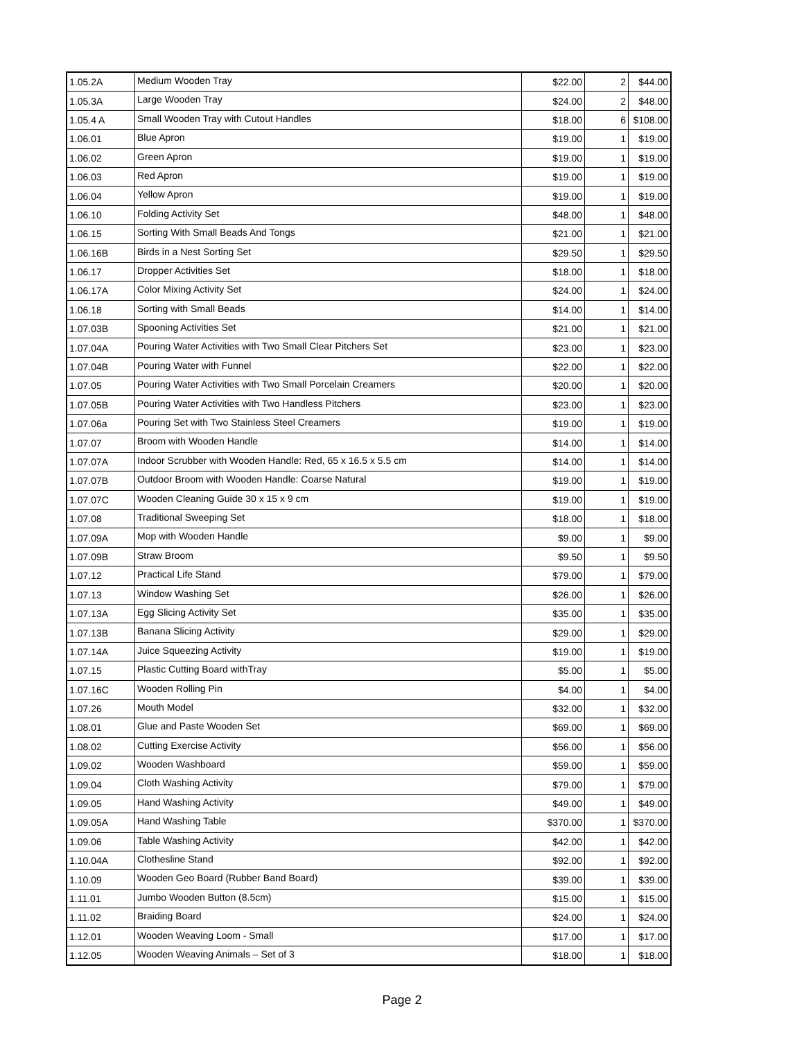| 1.05.2A | Medium Wooden Tray | $22.00 | 2 | $44.00 |
| 1.05.3A | Large Wooden Tray | $24.00 | 2 | $48.00 |
| 1.05.4 A | Small Wooden Tray with Cutout Handles | $18.00 | 6 | $108.00 |
| 1.06.01 | Blue Apron | $19.00 | 1 | $19.00 |
| 1.06.02 | Green Apron | $19.00 | 1 | $19.00 |
| 1.06.03 | Red Apron | $19.00 | 1 | $19.00 |
| 1.06.04 | Yellow Apron | $19.00 | 1 | $19.00 |
| 1.06.10 | Folding Activity Set | $48.00 | 1 | $48.00 |
| 1.06.15 | Sorting With Small Beads And Tongs | $21.00 | 1 | $21.00 |
| 1.06.16B | Birds in a Nest Sorting Set | $29.50 | 1 | $29.50 |
| 1.06.17 | Dropper Activities Set | $18.00 | 1 | $18.00 |
| 1.06.17A | Color Mixing Activity Set | $24.00 | 1 | $24.00 |
| 1.06.18 | Sorting with Small Beads | $14.00 | 1 | $14.00 |
| 1.07.03B | Spooning Activities Set | $21.00 | 1 | $21.00 |
| 1.07.04A | Pouring Water Activities with Two Small Clear Pitchers Set | $23.00 | 1 | $23.00 |
| 1.07.04B | Pouring Water with Funnel | $22.00 | 1 | $22.00 |
| 1.07.05 | Pouring Water Activities with Two Small Porcelain Creamers | $20.00 | 1 | $20.00 |
| 1.07.05B | Pouring Water Activities with Two Handless Pitchers | $23.00 | 1 | $23.00 |
| 1.07.06a | Pouring Set with Two Stainless Steel Creamers | $19.00 | 1 | $19.00 |
| 1.07.07 | Broom with Wooden Handle | $14.00 | 1 | $14.00 |
| 1.07.07A | Indoor Scrubber with Wooden Handle: Red, 65 x 16.5 x 5.5 cm | $14.00 | 1 | $14.00 |
| 1.07.07B | Outdoor Broom with Wooden Handle: Coarse Natural | $19.00 | 1 | $19.00 |
| 1.07.07C | Wooden Cleaning Guide 30 x 15 x 9 cm | $19.00 | 1 | $19.00 |
| 1.07.08 | Traditional Sweeping Set | $18.00 | 1 | $18.00 |
| 1.07.09A | Mop with Wooden Handle | $9.00 | 1 | $9.00 |
| 1.07.09B | Straw Broom | $9.50 | 1 | $9.50 |
| 1.07.12 | Practical Life Stand | $79.00 | 1 | $79.00 |
| 1.07.13 | Window Washing Set | $26.00 | 1 | $26.00 |
| 1.07.13A | Egg Slicing Activity Set | $35.00 | 1 | $35.00 |
| 1.07.13B | Banana Slicing Activity | $29.00 | 1 | $29.00 |
| 1.07.14A | Juice Squeezing Activity | $19.00 | 1 | $19.00 |
| 1.07.15 | Plastic Cutting Board withTray | $5.00 | 1 | $5.00 |
| 1.07.16C | Wooden Rolling Pin | $4.00 | 1 | $4.00 |
| 1.07.26 | Mouth Model | $32.00 | 1 | $32.00 |
| 1.08.01 | Glue and Paste Wooden Set | $69.00 | 1 | $69.00 |
| 1.08.02 | Cutting Exercise Activity | $56.00 | 1 | $56.00 |
| 1.09.02 | Wooden Washboard | $59.00 | 1 | $59.00 |
| 1.09.04 | Cloth Washing Activity | $79.00 | 1 | $79.00 |
| 1.09.05 | Hand Washing Activity | $49.00 | 1 | $49.00 |
| 1.09.05A | Hand Washing Table | $370.00 | 1 | $370.00 |
| 1.09.06 | Table Washing Activity | $42.00 | 1 | $42.00 |
| 1.10.04A | Clothesline Stand | $92.00 | 1 | $92.00 |
| 1.10.09 | Wooden Geo Board (Rubber Band Board) | $39.00 | 1 | $39.00 |
| 1.11.01 | Jumbo Wooden Button (8.5cm) | $15.00 | 1 | $15.00 |
| 1.11.02 | Braiding Board | $24.00 | 1 | $24.00 |
| 1.12.01 | Wooden Weaving Loom - Small | $17.00 | 1 | $17.00 |
| 1.12.05 | Wooden Weaving Animals – Set of 3 | $18.00 | 1 | $18.00 |
Page 2